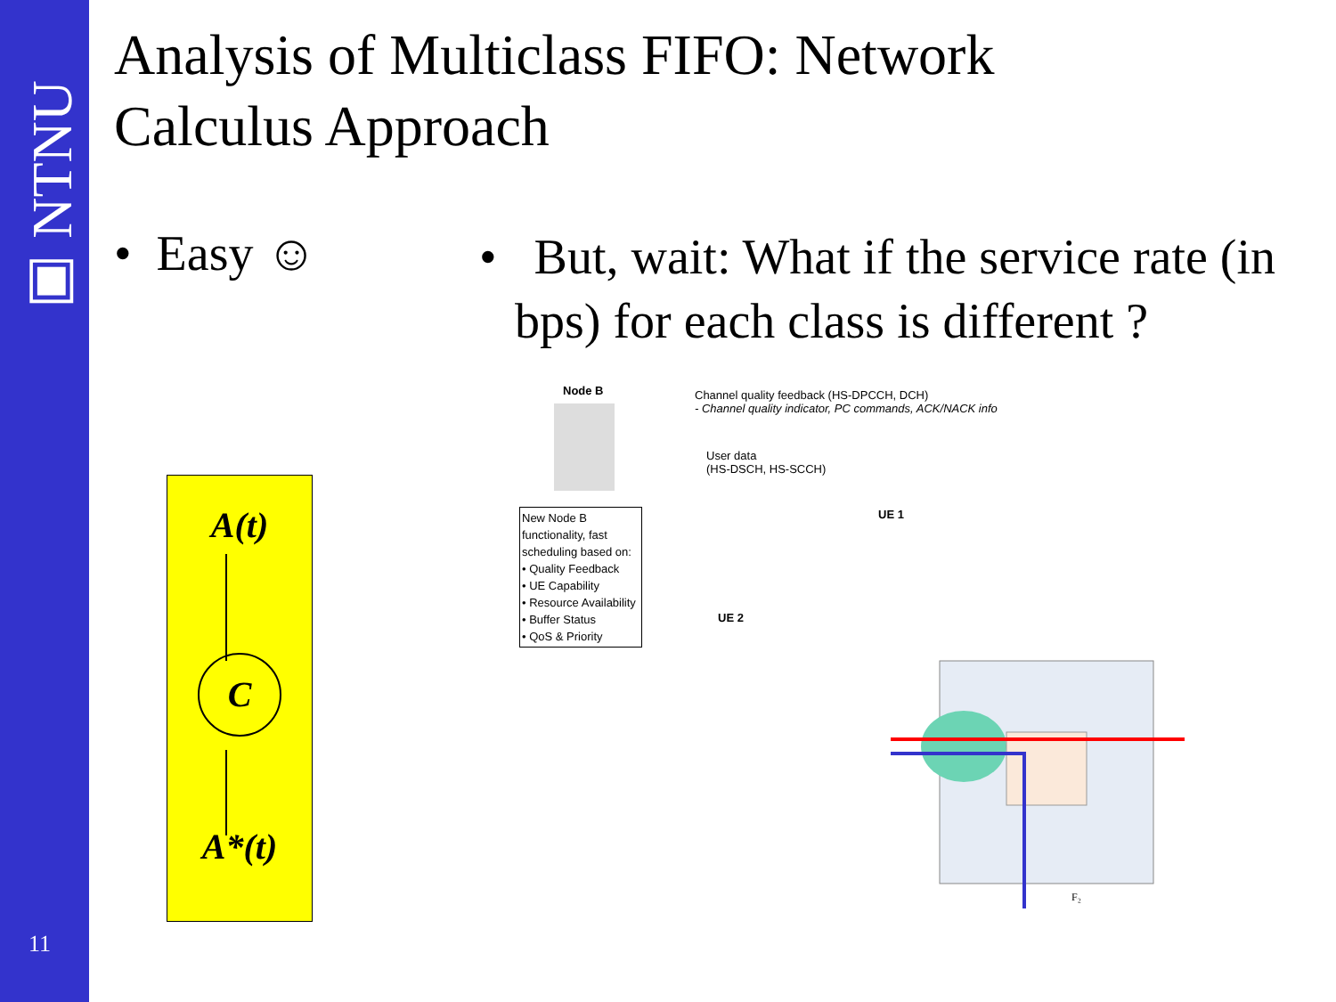▣ NTNU
11
Analysis of Multiclass FIFO: Network Calculus Approach
• Easy ☺
• But, wait: What if the service rate (in bps) for each class is different ?
A(t)
C
A*(t)
Node B
Channel quality feedback (HS-DPCCH, DCH)
- Channel quality indicator, PC commands, ACK/NACK info
User data
(HS-DSCH, HS-SCCH)
UE 1
UE 2
New Node B functionality, fast scheduling based on:
• Quality Feedback
• UE Capability
• Resource Availability
• Buffer Status
• QoS & Priority
F₂